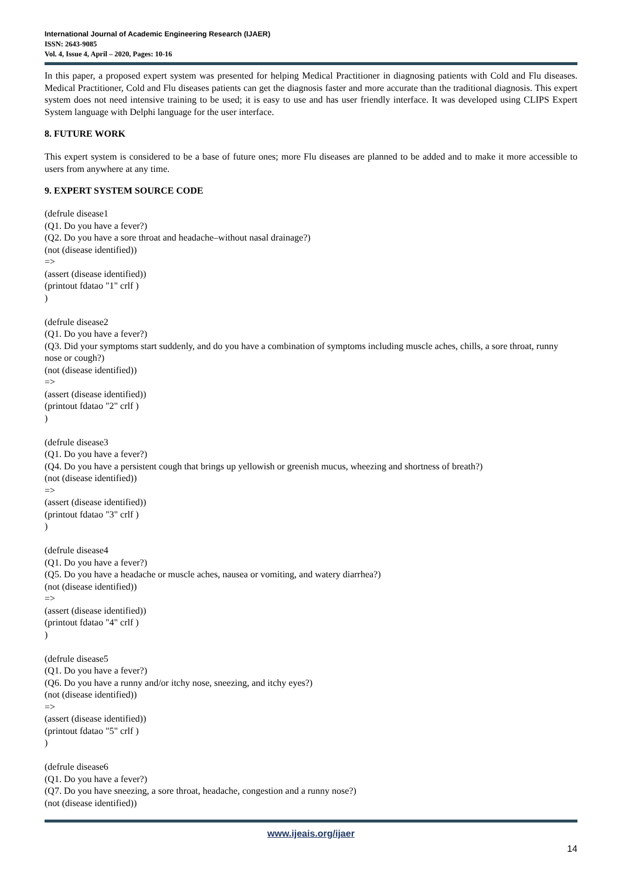International Journal of Academic Engineering Research (IJAER)
ISSN: 2643-9085
Vol. 4, Issue 4, April – 2020, Pages: 10-16
In this paper, a proposed expert system was presented for helping Medical Practitioner in diagnosing patients with Cold and Flu diseases. Medical Practitioner, Cold and Flu diseases patients can get the diagnosis faster and more accurate than the traditional diagnosis. This expert system does not need intensive training to be used; it is easy to use and has user friendly interface. It was developed using CLIPS Expert System language with Delphi language for the user interface.
8. FUTURE WORK
This expert system is considered to be a base of future ones; more Flu diseases are planned to be added and to make it more accessible to users from anywhere at any time.
9. EXPERT SYSTEM SOURCE CODE
(defrule disease1
(Q1. Do you have a fever?)
(Q2. Do you have a sore throat and headache–without nasal drainage?)
(not (disease identified))
=>
(assert (disease identified))
(printout fdatao "1" crlf )
)
(defrule disease2
(Q1. Do you have a fever?)
(Q3. Did your symptoms start suddenly, and do you have a combination of symptoms including muscle aches, chills, a sore throat, runny nose or cough?)
(not (disease identified))
=>
(assert (disease identified))
(printout fdatao "2" crlf )
)
(defrule disease3
(Q1. Do you have a fever?)
(Q4. Do you have a persistent cough that brings up yellowish or greenish mucus, wheezing and shortness of breath?)
(not (disease identified))
=>
(assert (disease identified))
(printout fdatao "3" crlf )
)
(defrule disease4
(Q1. Do you have a fever?)
(Q5. Do you have a headache or muscle aches, nausea or vomiting, and watery diarrhea?)
(not (disease identified))
=>
(assert (disease identified))
(printout fdatao "4" crlf )
)
(defrule disease5
(Q1. Do you have a fever?)
(Q6. Do you have a runny and/or itchy nose, sneezing, and itchy eyes?)
(not (disease identified))
=>
(assert (disease identified))
(printout fdatao "5" crlf )
)
(defrule disease6
(Q1. Do you have a fever?)
(Q7. Do you have sneezing, a sore throat, headache, congestion and a runny nose?)
(not (disease identified))
www.ijeais.org/ijaer
14